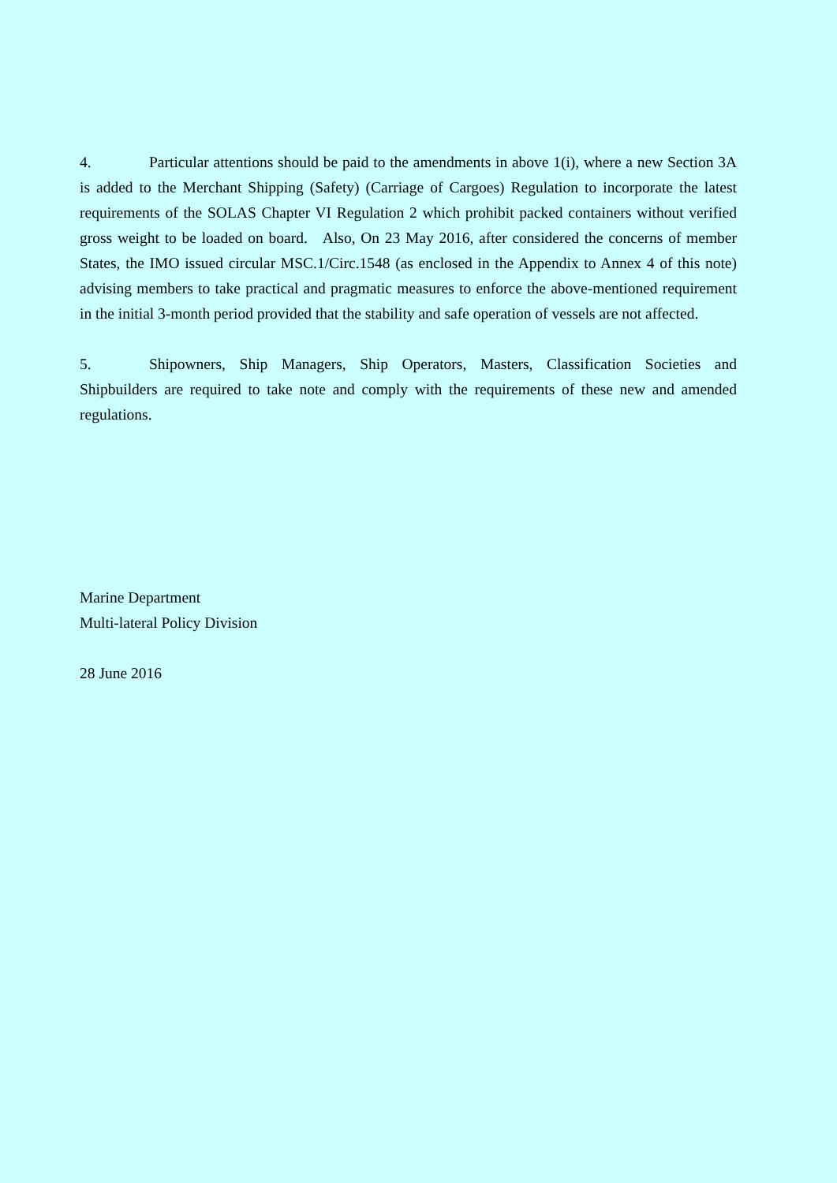4. Particular attentions should be paid to the amendments in above 1(i), where a new Section 3A is added to the Merchant Shipping (Safety) (Carriage of Cargoes) Regulation to incorporate the latest requirements of the SOLAS Chapter VI Regulation 2 which prohibit packed containers without verified gross weight to be loaded on board. Also, On 23 May 2016, after considered the concerns of member States, the IMO issued circular MSC.1/Circ.1548 (as enclosed in the Appendix to Annex 4 of this note) advising members to take practical and pragmatic measures to enforce the above-mentioned requirement in the initial 3-month period provided that the stability and safe operation of vessels are not affected.
5. Shipowners, Ship Managers, Ship Operators, Masters, Classification Societies and Shipbuilders are required to take note and comply with the requirements of these new and amended regulations.
Marine Department
Multi-lateral Policy Division
28 June 2016